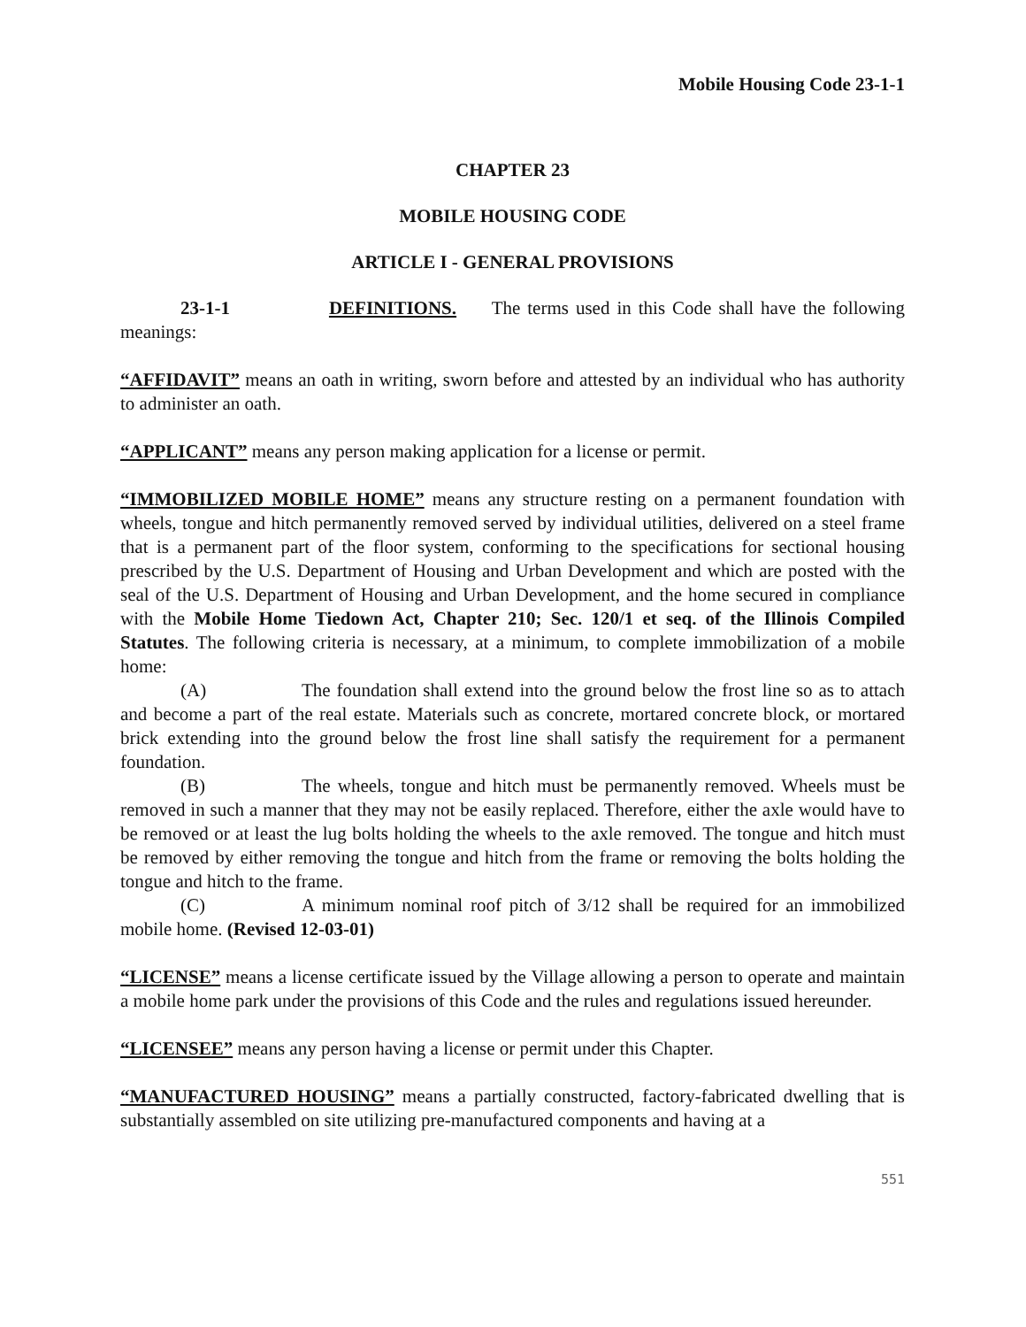Mobile Housing Code 23-1-1
CHAPTER 23
MOBILE HOUSING CODE
ARTICLE I - GENERAL PROVISIONS
23-1-1 DEFINITIONS. The terms used in this Code shall have the following meanings:
“AFFIDAVIT” means an oath in writing, sworn before and attested by an individual who has authority to administer an oath.
“APPLICANT” means any person making application for a license or permit.
“IMMOBILIZED MOBILE HOME” means any structure resting on a permanent foundation with wheels, tongue and hitch permanently removed served by individual utilities, delivered on a steel frame that is a permanent part of the floor system, conforming to the specifications for sectional housing prescribed by the U.S. Department of Housing and Urban Development and which are posted with the seal of the U.S. Department of Housing and Urban Development, and the home secured in compliance with the Mobile Home Tiedown Act, Chapter 210; Sec. 120/1 et seq. of the Illinois Compiled Statutes. The following criteria is necessary, at a minimum, to complete immobilization of a mobile home:
(A) The foundation shall extend into the ground below the frost line so as to attach and become a part of the real estate. Materials such as concrete, mortared concrete block, or mortared brick extending into the ground below the frost line shall satisfy the requirement for a permanent foundation.
(B) The wheels, tongue and hitch must be permanently removed. Wheels must be removed in such a manner that they may not be easily replaced. Therefore, either the axle would have to be removed or at least the lug bolts holding the wheels to the axle removed. The tongue and hitch must be removed by either removing the tongue and hitch from the frame or removing the bolts holding the tongue and hitch to the frame.
(C) A minimum nominal roof pitch of 3/12 shall be required for an immobilized mobile home. (Revised 12-03-01)
“LICENSE” means a license certificate issued by the Village allowing a person to operate and maintain a mobile home park under the provisions of this Code and the rules and regulations issued hereunder.
“LICENSEE” means any person having a license or permit under this Chapter.
“MANUFACTURED HOUSING” means a partially constructed, factory-fabricated dwelling that is substantially assembled on site utilizing pre-manufactured components and having at a
551